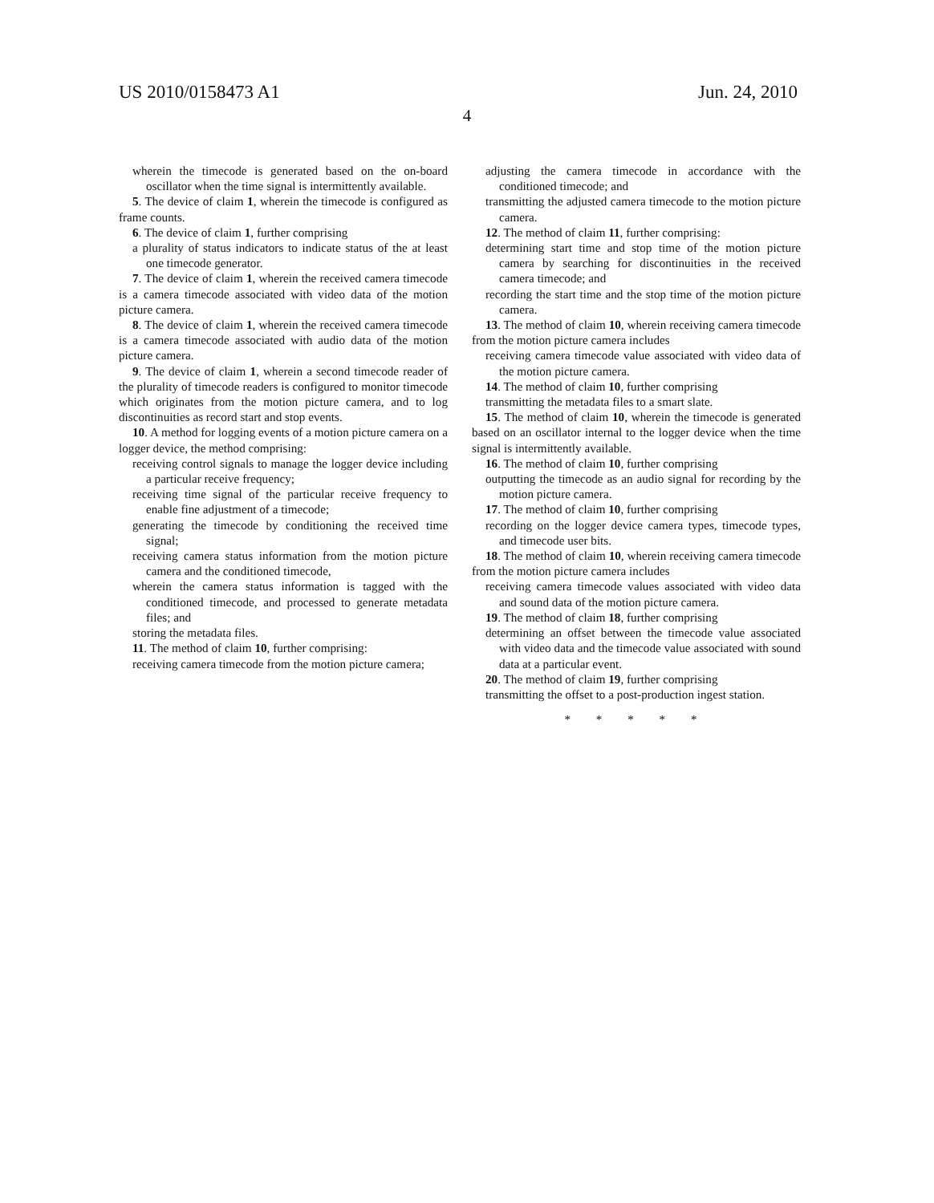US 2010/0158473 A1 Jun. 24, 2010
4
wherein the timecode is generated based on the on-board oscillator when the time signal is intermittently available.
5. The device of claim 1, wherein the timecode is configured as frame counts.
6. The device of claim 1, further comprising
a plurality of status indicators to indicate status of the at least one timecode generator.
7. The device of claim 1, wherein the received camera timecode is a camera timecode associated with video data of the motion picture camera.
8. The device of claim 1, wherein the received camera timecode is a camera timecode associated with audio data of the motion picture camera.
9. The device of claim 1, wherein a second timecode reader of the plurality of timecode readers is configured to monitor timecode which originates from the motion picture camera, and to log discontinuities as record start and stop events.
10. A method for logging events of a motion picture camera on a logger device, the method comprising:
receiving control signals to manage the logger device including a particular receive frequency;
receiving time signal of the particular receive frequency to enable fine adjustment of a timecode;
generating the timecode by conditioning the received time signal;
receiving camera status information from the motion picture camera and the conditioned timecode,
wherein the camera status information is tagged with the conditioned timecode, and processed to generate metadata files; and
storing the metadata files.
11. The method of claim 10, further comprising:
receiving camera timecode from the motion picture camera;
adjusting the camera timecode in accordance with the conditioned timecode; and
transmitting the adjusted camera timecode to the motion picture camera.
12. The method of claim 11, further comprising:
determining start time and stop time of the motion picture camera by searching for discontinuities in the received camera timecode; and
recording the start time and the stop time of the motion picture camera.
13. The method of claim 10, wherein receiving camera timecode from the motion picture camera includes
receiving camera timecode value associated with video data of the motion picture camera.
14. The method of claim 10, further comprising
transmitting the metadata files to a smart slate.
15. The method of claim 10, wherein the timecode is generated based on an oscillator internal to the logger device when the time signal is intermittently available.
16. The method of claim 10, further comprising
outputting the timecode as an audio signal for recording by the motion picture camera.
17. The method of claim 10, further comprising
recording on the logger device camera types, timecode types, and timecode user bits.
18. The method of claim 10, wherein receiving camera timecode from the motion picture camera includes
receiving camera timecode values associated with video data and sound data of the motion picture camera.
19. The method of claim 18, further comprising
determining an offset between the timecode value associated with video data and the timecode value associated with sound data at a particular event.
20. The method of claim 19, further comprising
transmitting the offset to a post-production ingest station.
* * * * *